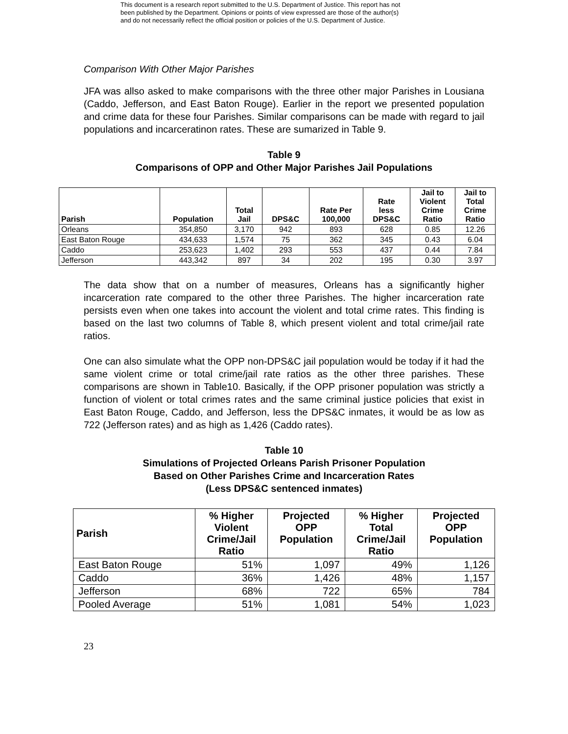This document is a research report submitted to the U.S. Department of Justice. This report has not
been published by the Department. Opinions or points of view expressed are those of the author(s)
and do not necessarily reflect the official position or policies of the U.S. Department of Justice.
Comparison With Other Major Parishes
JFA was allso asked to make comparisons with the three other major Parishes in Lousiana (Caddo, Jefferson, and East Baton Rouge). Earlier in the report we presented population and crime data for these four Parishes. Similar comparisons can be made with regard to jail populations and incarceratinon rates. These are sumarized in Table 9.
Table 9
Comparisons of OPP and Other Major Parishes Jail Populations
| Parish | Population | Total Jail | DPS&C | Rate Per 100,000 | Rate less DPS&C | Jail to Violent Crime Ratio | Jail to Total Crime Ratio |
| --- | --- | --- | --- | --- | --- | --- | --- |
| Orleans | 354,850 | 3,170 | 942 | 893 | 628 | 0.85 | 12.26 |
| East Baton Rouge | 434,633 | 1,574 | 75 | 362 | 345 | 0.43 | 6.04 |
| Caddo | 253,623 | 1,402 | 293 | 553 | 437 | 0.44 | 7.84 |
| Jefferson | 443,342 | 897 | 34 | 202 | 195 | 0.30 | 3.97 |
The data show that on a number of measures, Orleans has a significantly higher incarceration rate compared to the other three Parishes. The higher incarceration rate persists even when one takes into account the violent and total crime rates. This finding is based on the last two columns of Table 8, which present violent and total crime/jail rate ratios.
One can also simulate what the OPP non-DPS&C jail population would be today if it had the same violent crime or total crime/jail rate ratios as the other three parishes. These comparisons are shown in Table10. Basically, if the OPP prisoner population was strictly a function of violent or total crimes rates and the same criminal justice policies that exist in East Baton Rouge, Caddo, and Jefferson, less the DPS&C inmates, it would be as low as 722 (Jefferson rates) and as high as 1,426 (Caddo rates).
Table 10
Simulations of Projected Orleans Parish Prisoner Population
Based on Other Parishes Crime and Incarceration Rates
(Less DPS&C sentenced inmates)
| Parish | % Higher Violent Crime/Jail Ratio | Projected OPP Population | % Higher Total Crime/Jail Ratio | Projected OPP Population |
| --- | --- | --- | --- | --- |
| East Baton Rouge | 51% | 1,097 | 49% | 1,126 |
| Caddo | 36% | 1,426 | 48% | 1,157 |
| Jefferson | 68% | 722 | 65% | 784 |
| Pooled Average | 51% | 1,081 | 54% | 1,023 |
23